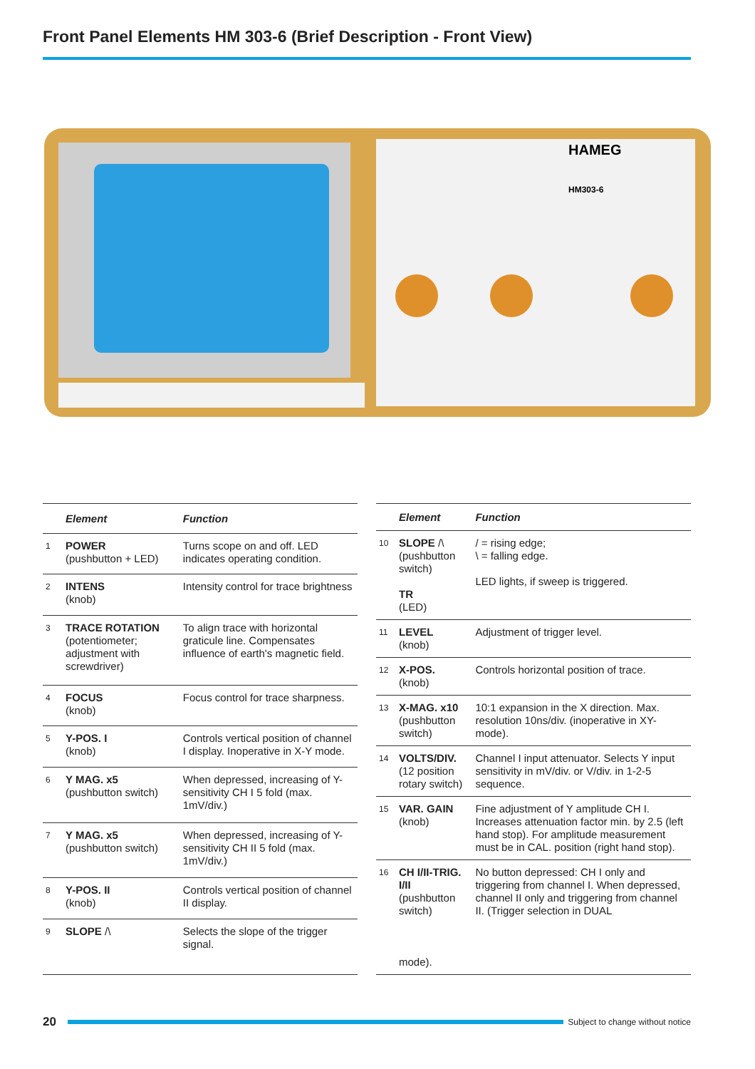Front Panel Elements HM 303-6 (Brief Description - Front View)
HAMEG
HM303-6
| | Element | Function |
| --- | --- | --- |
| 1 | POWER (pushbutton + LED) | Turns scope on and off. LED indicates operating condition. |
| 2 | INTENS (knob) | Intensity control for trace brightness |
| 3 | TRACE ROTATION (potentiometer; adjustment with screwdriver) | To align trace with horizontal graticule line. Compensates influence of earth's magnetic field. |
| 4 | FOCUS (knob) | Focus control for trace sharpness. |
| 5 | Y-POS. I (knob) | Controls vertical position of channel I display. Inoperative in X-Y mode. |
| 6 | Y MAG. x5 (pushbutton switch) | When depressed, increasing of Y-sensitivity CH I 5 fold (max. 1mV/div.) |
| 7 | Y MAG. x5 (pushbutton switch) | When depressed, increasing of Y-sensitivity CH II 5 fold (max. 1mV/div.) |
| 8 | Y-POS. II (knob) | Controls vertical position of channel II display. |
| 9 | SLOPE /\ | Selects the slope of the trigger signal. |
| | Element | Function |
| --- | --- | --- |
| 10 | SLOPE /\ (pushbutton switch) TR (LED) | / = rising edge; \ = falling edge. LED lights, if sweep is triggered. |
| 11 | LEVEL (knob) | Adjustment of trigger level. |
| 12 | X-POS. (knob) | Controls horizontal position of trace. |
| 13 | X-MAG. x10 (pushbutton switch) | 10:1 expansion in the X direction. Max. resolution 10ns/div. (inoperative in XY-mode). |
| 14 | VOLTS/DIV. (12 position rotary switch) | Channel I input attenuator. Selects Y input sensitivity in mV/div. or V/div. in 1-2-5 sequence. |
| 15 | VAR. GAIN (knob) | Fine adjustment of Y amplitude CH I. Increases attenuation factor min. by 2.5 (left hand stop). For amplitude measurement must be in CAL. position (right hand stop). |
| 16 | CH I/II-TRIG. I/II (pushbutton switch) mode). | No button depressed: CH I only and triggering from channel I. When depressed, channel II only and triggering from channel II. (Trigger selection in DUAL |
20 Subject to change without notice